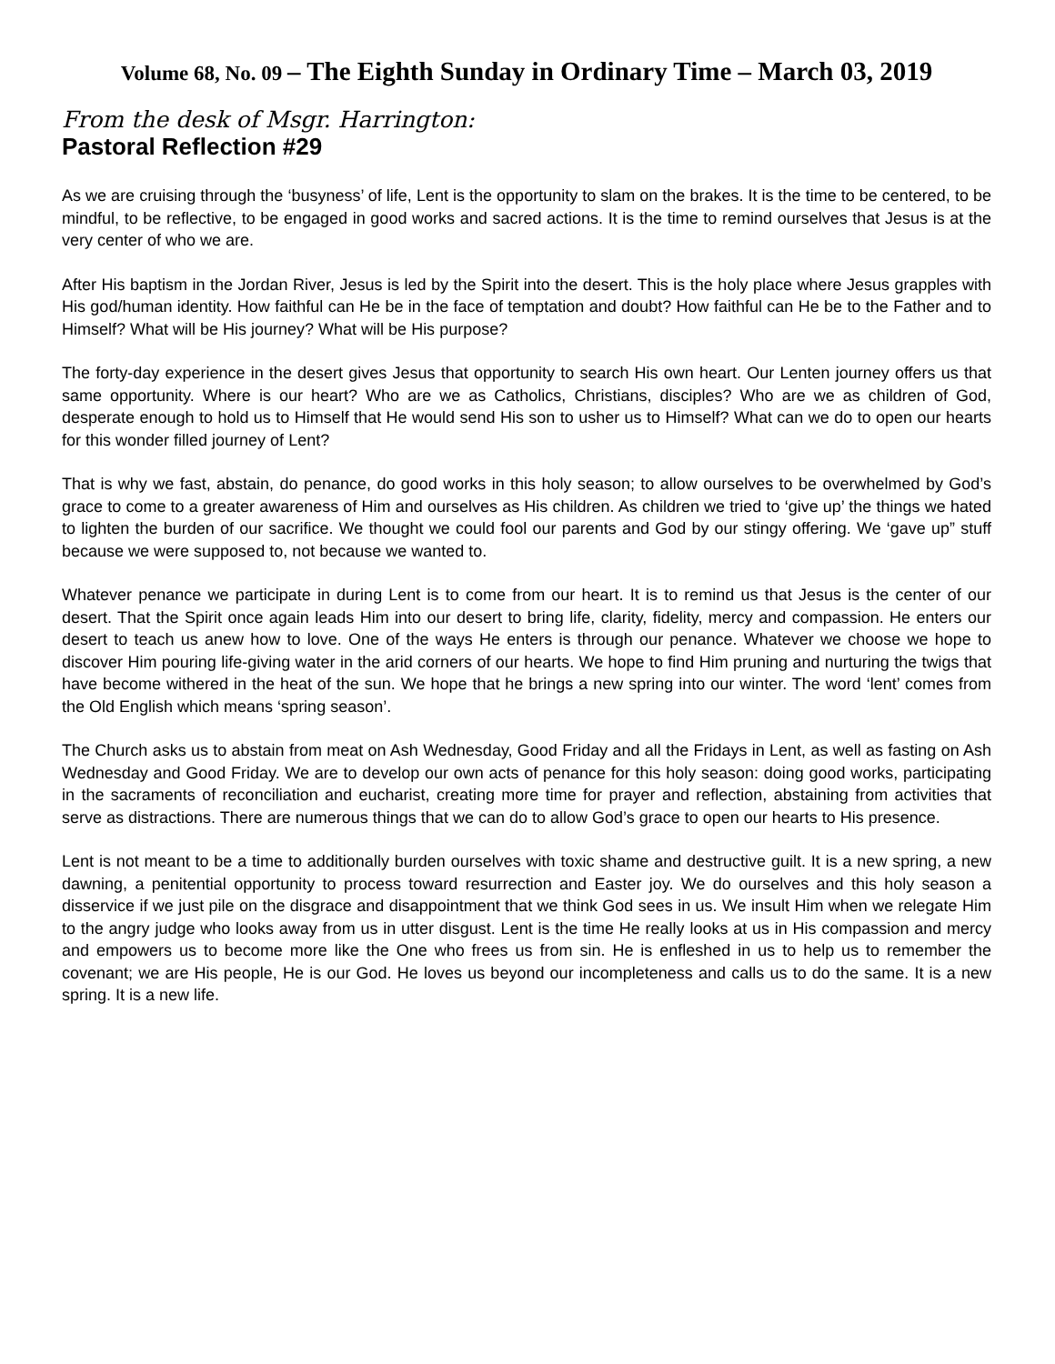Volume 68, No. 09 – The Eighth Sunday in Ordinary Time – March 03, 2019
From the desk of Msgr. Harrington:
Pastoral Reflection #29
As we are cruising through the ‘busyness’ of life, Lent is the opportunity to slam on the brakes. It is the time to be centered, to be mindful, to be reflective, to be engaged in good works and sacred actions. It is the time to remind ourselves that Jesus is at the very center of who we are.
After His baptism in the Jordan River, Jesus is led by the Spirit into the desert. This is the holy place where Jesus grapples with His god/human identity. How faithful can He be in the face of temptation and doubt? How faithful can He be to the Father and to Himself? What will be His journey? What will be His purpose?
The forty-day experience in the desert gives Jesus that opportunity to search His own heart. Our Lenten journey offers us that same opportunity. Where is our heart? Who are we as Catholics, Christians, disciples? Who are we as children of God, desperate enough to hold us to Himself that He would send His son to usher us to Himself? What can we do to open our hearts for this wonder filled journey of Lent?
That is why we fast, abstain, do penance, do good works in this holy season; to allow ourselves to be overwhelmed by God’s grace to come to a greater awareness of Him and ourselves as His children. As children we tried to ‘give up’ the things we hated to lighten the burden of our sacrifice. We thought we could fool our parents and God by our stingy offering. We ‘gave up” stuff because we were supposed to, not because we wanted to.
Whatever penance we participate in during Lent is to come from our heart. It is to remind us that Jesus is the center of our desert. That the Spirit once again leads Him into our desert to bring life, clarity, fidelity, mercy and compassion. He enters our desert to teach us anew how to love. One of the ways He enters is through our penance. Whatever we choose we hope to discover Him pouring life-giving water in the arid corners of our hearts. We hope to find Him pruning and nurturing the twigs that have become withered in the heat of the sun. We hope that he brings a new spring into our winter. The word ‘lent’ comes from the Old English which means ‘spring season’.
The Church asks us to abstain from meat on Ash Wednesday, Good Friday and all the Fridays in Lent, as well as fasting on Ash Wednesday and Good Friday. We are to develop our own acts of penance for this holy season: doing good works, participating in the sacraments of reconciliation and eucharist, creating more time for prayer and reflection, abstaining from activities that serve as distractions. There are numerous things that we can do to allow God’s grace to open our hearts to His presence.
Lent is not meant to be a time to additionally burden ourselves with toxic shame and destructive guilt. It is a new spring, a new dawning, a penitential opportunity to process toward resurrection and Easter joy. We do ourselves and this holy season a disservice if we just pile on the disgrace and disappointment that we think God sees in us. We insult Him when we relegate Him to the angry judge who looks away from us in utter disgust. Lent is the time He really looks at us in His compassion and mercy and empowers us to become more like the One who frees us from sin. He is enfleshed in us to help us to remember the covenant; we are His people, He is our God. He loves us beyond our incompleteness and calls us to do the same. It is a new spring. It is a new life.